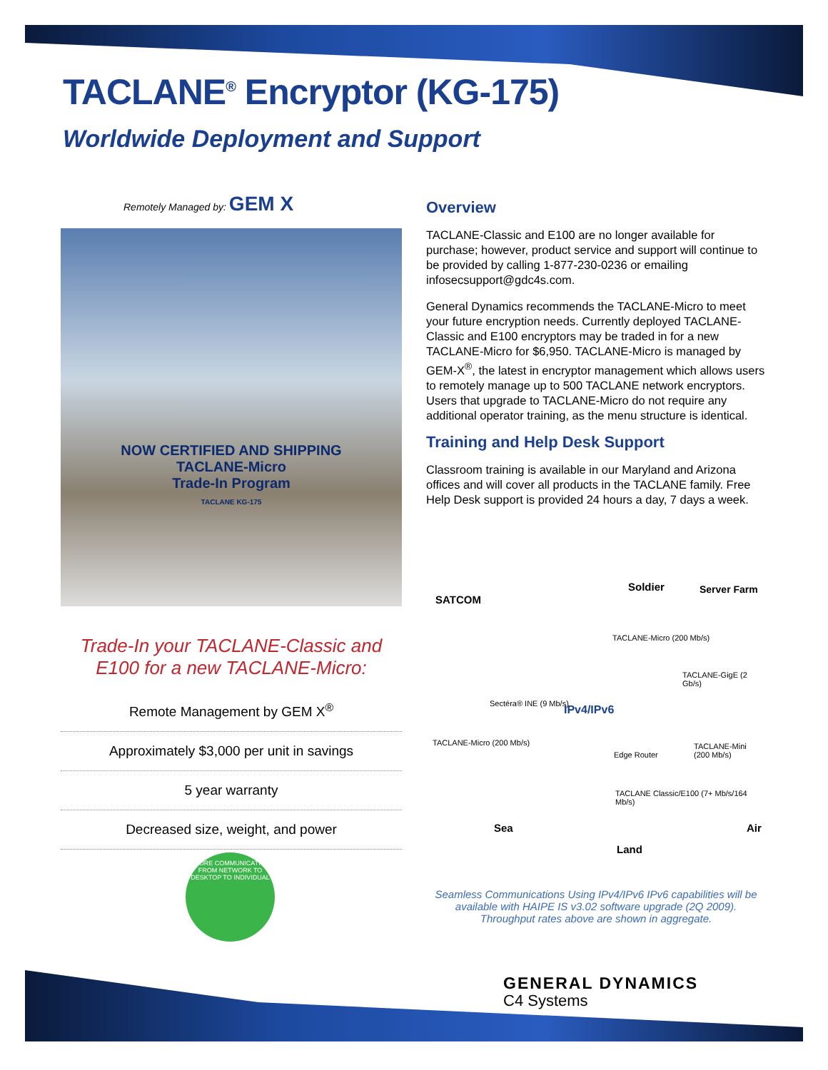TACLANE<sup>®</sup> Encryptor (KG-175)
Worldwide Deployment and Support
Remotely Managed by: GEM X
NOW CERTIFIED AND SHIPPING
TACLANE-Micro
Trade-In Program
TACLANE KG-175
Trade-In your TACLANE-Classic and E100 for a new TACLANE-Micro:
Remote Management by GEM X<sup>®</sup>
Approximately $3,000 per unit in savings
5 year warranty
Decreased size, weight, and power
Overview
TACLANE-Classic and E100 are no longer available for purchase; however, product service and support will continue to be provided by calling 1-877-230-0236 or emailing infosecsupport@gdc4s.com.
General Dynamics recommends the TACLANE-Micro to meet your future encryption needs. Currently deployed TACLANE-Classic and E100 encryptors may be traded in for a new TACLANE-Micro for $6,950. TACLANE-Micro is managed by GEM-X<sup>®</sup>, the latest in encryptor management which allows users to remotely manage up to 500 TACLANE network encryptors. Users that upgrade to TACLANE-Micro do not require any additional operator training, as the menu structure is identical.
Training and Help Desk Support
Classroom training is available in our Maryland and Arizona offices and will cover all products in the TACLANE family. Free Help Desk support is provided 24 hours a day, 7 days a week.
SATCOM
Soldier Server Farm
TACLANE-Micro (200 Mb/s)
TACLANE-GigE (2 Gb/s)
Sectéra® INE (9 Mb/s) IPv4/IPv6
TACLANE-Micro (200 Mb/s)
Edge Router
TACLANE-Mini (200 Mb/s)
TACLANE Classic/E100 (7+ Mb/s/164 Mb/s)
Sea Air
Land
Seamless Communications Using IPv4/IPv6 IPv6 capabilities will be available with HAIPE IS v3.02 software upgrade (2Q 2009). Throughput rates above are shown in aggregate.
SECURE COMMUNICATIONS FROM NETWORK TO DESKTOP TO INDIVIDUAL
GENERAL DYNAMICS
C4 Systems